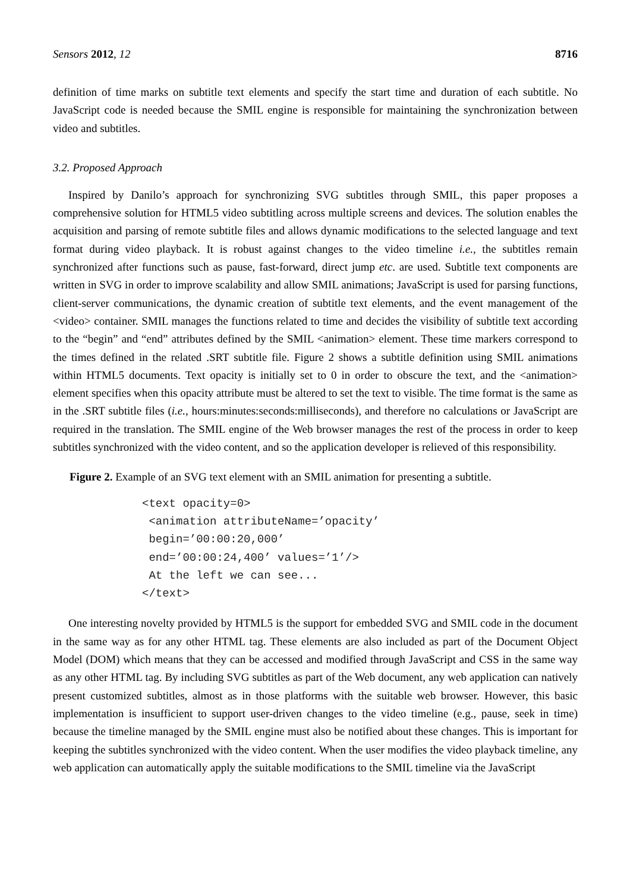Sensors 2012, 12 8716
definition of time marks on subtitle text elements and specify the start time and duration of each subtitle. No JavaScript code is needed because the SMIL engine is responsible for maintaining the synchronization between video and subtitles.
3.2. Proposed Approach
Inspired by Danilo’s approach for synchronizing SVG subtitles through SMIL, this paper proposes a comprehensive solution for HTML5 video subtitling across multiple screens and devices. The solution enables the acquisition and parsing of remote subtitle files and allows dynamic modifications to the selected language and text format during video playback. It is robust against changes to the video timeline i.e., the subtitles remain synchronized after functions such as pause, fast-forward, direct jump etc. are used. Subtitle text components are written in SVG in order to improve scalability and allow SMIL animations; JavaScript is used for parsing functions, client-server communications, the dynamic creation of subtitle text elements, and the event management of the <video> container. SMIL manages the functions related to time and decides the visibility of subtitle text according to the “begin” and “end” attributes defined by the SMIL <animation> element. These time markers correspond to the times defined in the related .SRT subtitle file. Figure 2 shows a subtitle definition using SMIL animations within HTML5 documents. Text opacity is initially set to 0 in order to obscure the text, and the <animation> element specifies when this opacity attribute must be altered to set the text to visible. The time format is the same as in the .SRT subtitle files (i.e., hours:minutes:seconds:milliseconds), and therefore no calculations or JavaScript are required in the translation. The SMIL engine of the Web browser manages the rest of the process in order to keep subtitles synchronized with the video content, and so the application developer is relieved of this responsibility.
Figure 2. Example of an SVG text element with an SMIL animation for presenting a subtitle.
<text opacity=0>
 <animation attributeName=’opacity’
 begin=’00:00:20,000’
 end=’00:00:24,400’ values=’1’/>
 At the left we can see...
</text>
One interesting novelty provided by HTML5 is the support for embedded SVG and SMIL code in the document in the same way as for any other HTML tag. These elements are also included as part of the Document Object Model (DOM) which means that they can be accessed and modified through JavaScript and CSS in the same way as any other HTML tag. By including SVG subtitles as part of the Web document, any web application can natively present customized subtitles, almost as in those platforms with the suitable web browser. However, this basic implementation is insufficient to support user-driven changes to the video timeline (e.g., pause, seek in time) because the timeline managed by the SMIL engine must also be notified about these changes. This is important for keeping the subtitles synchronized with the video content. When the user modifies the video playback timeline, any web application can automatically apply the suitable modifications to the SMIL timeline via the JavaScript